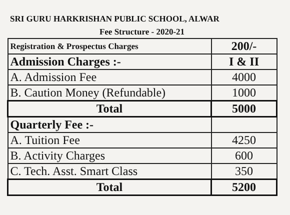SRI GURU HARKRISHAN PUBLIC SCHOOL, ALWAR
Fee Structure - 2020-21
| Registration & Prospectus Charges | 200/- |
| Admission Charges :- | I & II |
| A. Admission Fee | 4000 |
| B. Caution Money (Refundable) | 1000 |
| Total | 5000 |
| Quarterly Fee :- | |
| A. Tuition Fee | 4250 |
| B. Activity Charges | 600 |
| C. Tech. Asst. Smart Class | 350 |
| Total | 5200 |